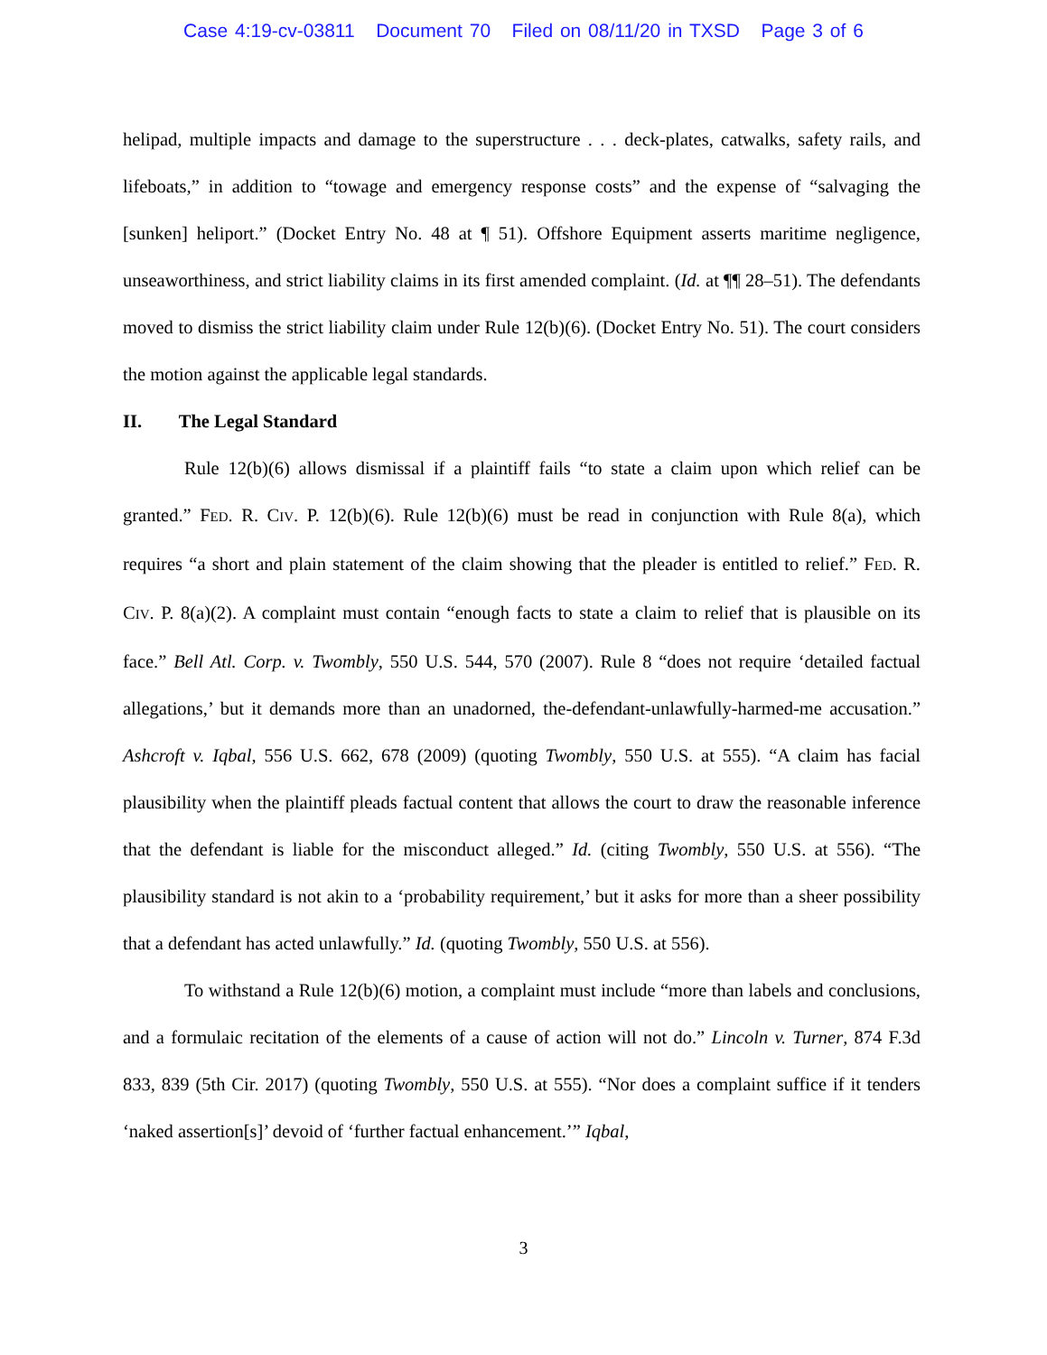Case 4:19-cv-03811 Document 70 Filed on 08/11/20 in TXSD Page 3 of 6
helipad, multiple impacts and damage to the superstructure . . . deck-plates, catwalks, safety rails, and lifeboats,” in addition to “towage and emergency response costs” and the expense of “salvaging the [sunken] heliport.” (Docket Entry No. 48 at ¶ 51). Offshore Equipment asserts maritime negligence, unseaworthiness, and strict liability claims in its first amended complaint. (Id. at ¶¶ 28–51). The defendants moved to dismiss the strict liability claim under Rule 12(b)(6). (Docket Entry No. 51). The court considers the motion against the applicable legal standards.
II. The Legal Standard
Rule 12(b)(6) allows dismissal if a plaintiff fails “to state a claim upon which relief can be granted.” FED. R. CIV. P. 12(b)(6). Rule 12(b)(6) must be read in conjunction with Rule 8(a), which requires “a short and plain statement of the claim showing that the pleader is entitled to relief.” FED. R. CIV. P. 8(a)(2). A complaint must contain “enough facts to state a claim to relief that is plausible on its face.” Bell Atl. Corp. v. Twombly, 550 U.S. 544, 570 (2007). Rule 8 “does not require ‘detailed factual allegations,’ but it demands more than an unadorned, the-defendant-unlawfully-harmed-me accusation.” Ashcroft v. Iqbal, 556 U.S. 662, 678 (2009) (quoting Twombly, 550 U.S. at 555). “A claim has facial plausibility when the plaintiff pleads factual content that allows the court to draw the reasonable inference that the defendant is liable for the misconduct alleged.” Id. (citing Twombly, 550 U.S. at 556). “The plausibility standard is not akin to a ‘probability requirement,’ but it asks for more than a sheer possibility that a defendant has acted unlawfully.” Id. (quoting Twombly, 550 U.S. at 556).
To withstand a Rule 12(b)(6) motion, a complaint must include “more than labels and conclusions, and a formulaic recitation of the elements of a cause of action will not do.” Lincoln v. Turner, 874 F.3d 833, 839 (5th Cir. 2017) (quoting Twombly, 550 U.S. at 555). “Nor does a complaint suffice if it tenders ‘naked assertion[s]’ devoid of ‘further factual enhancement.’” Iqbal,
3